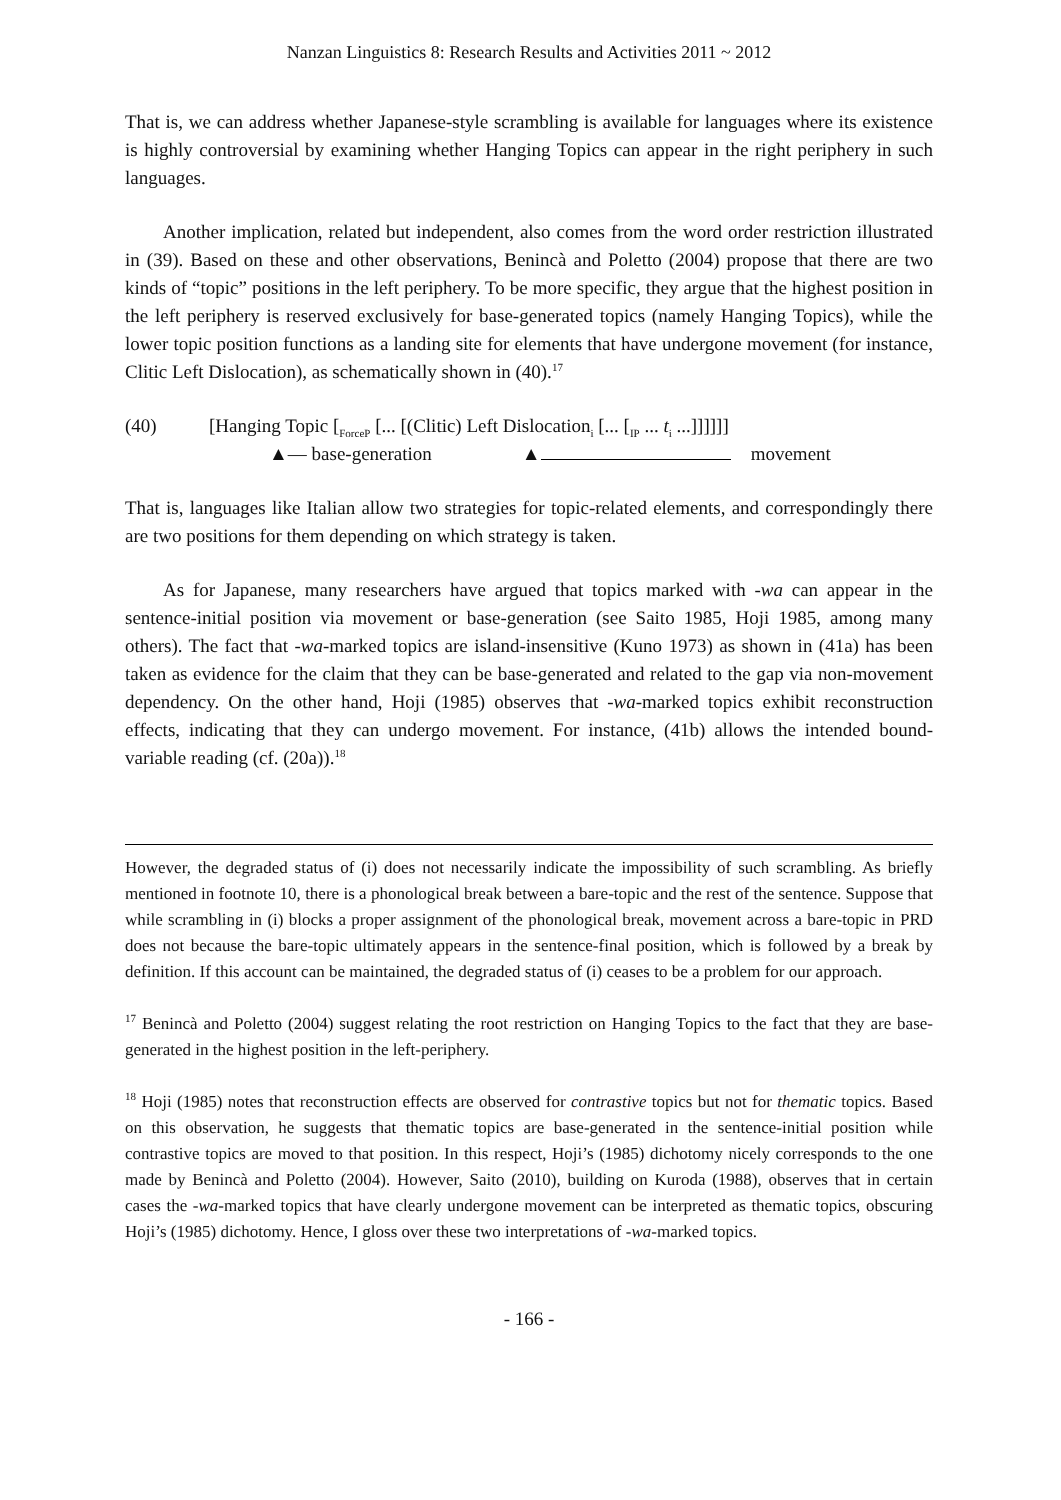Nanzan Linguistics 8: Research Results and Activities 2011 ~ 2012
That is, we can address whether Japanese-style scrambling is available for languages where its existence is highly controversial by examining whether Hanging Topics can appear in the right periphery in such languages.
Another implication, related but independent, also comes from the word order restriction illustrated in (39). Based on these and other observations, Benincà and Poletto (2004) propose that there are two kinds of “topic” positions in the left periphery. To be more specific, they argue that the highest position in the left periphery is reserved exclusively for base-generated topics (namely Hanging Topics), while the lower topic position functions as a landing site for elements that have undergone movement (for instance, Clitic Left Dislocation), as schematically shown in (40).<sup>17</sup>
(40) [Hanging Topic [<sub>ForceP</sub> [... [(Clitic) Left Dislocation<sub>i</sub> [... [<sub>IP</sub> ... t<sub>i</sub> ...]]]]]]
▲— base-generation ▲ movement
That is, languages like Italian allow two strategies for topic-related elements, and correspondingly there are two positions for them depending on which strategy is taken.
As for Japanese, many researchers have argued that topics marked with -wa can appear in the sentence-initial position via movement or base-generation (see Saito 1985, Hoji 1985, among many others). The fact that -wa-marked topics are island-insensitive (Kuno 1973) as shown in (41a) has been taken as evidence for the claim that they can be base-generated and related to the gap via non-movement dependency. On the other hand, Hoji (1985) observes that -wa-marked topics exhibit reconstruction effects, indicating that they can undergo movement. For instance, (41b) allows the intended bound-variable reading (cf. (20a)).<sup>18</sup>
However, the degraded status of (i) does not necessarily indicate the impossibility of such scrambling. As briefly mentioned in footnote 10, there is a phonological break between a bare-topic and the rest of the sentence. Suppose that while scrambling in (i) blocks a proper assignment of the phonological break, movement across a bare-topic in PRD does not because the bare-topic ultimately appears in the sentence-final position, which is followed by a break by definition. If this account can be maintained, the degraded status of (i) ceases to be a problem for our approach.
<sup>17</sup> Benincà and Poletto (2004) suggest relating the root restriction on Hanging Topics to the fact that they are base-generated in the highest position in the left-periphery.
<sup>18</sup> Hoji (1985) notes that reconstruction effects are observed for contrastive topics but not for thematic topics. Based on this observation, he suggests that thematic topics are base-generated in the sentence-initial position while contrastive topics are moved to that position. In this respect, Hoji’s (1985) dichotomy nicely corresponds to the one made by Benincà and Poletto (2004). However, Saito (2010), building on Kuroda (1988), observes that in certain cases the -wa-marked topics that have clearly undergone movement can be interpreted as thematic topics, obscuring Hoji’s (1985) dichotomy. Hence, I gloss over these two interpretations of -wa-marked topics.
- 166 -